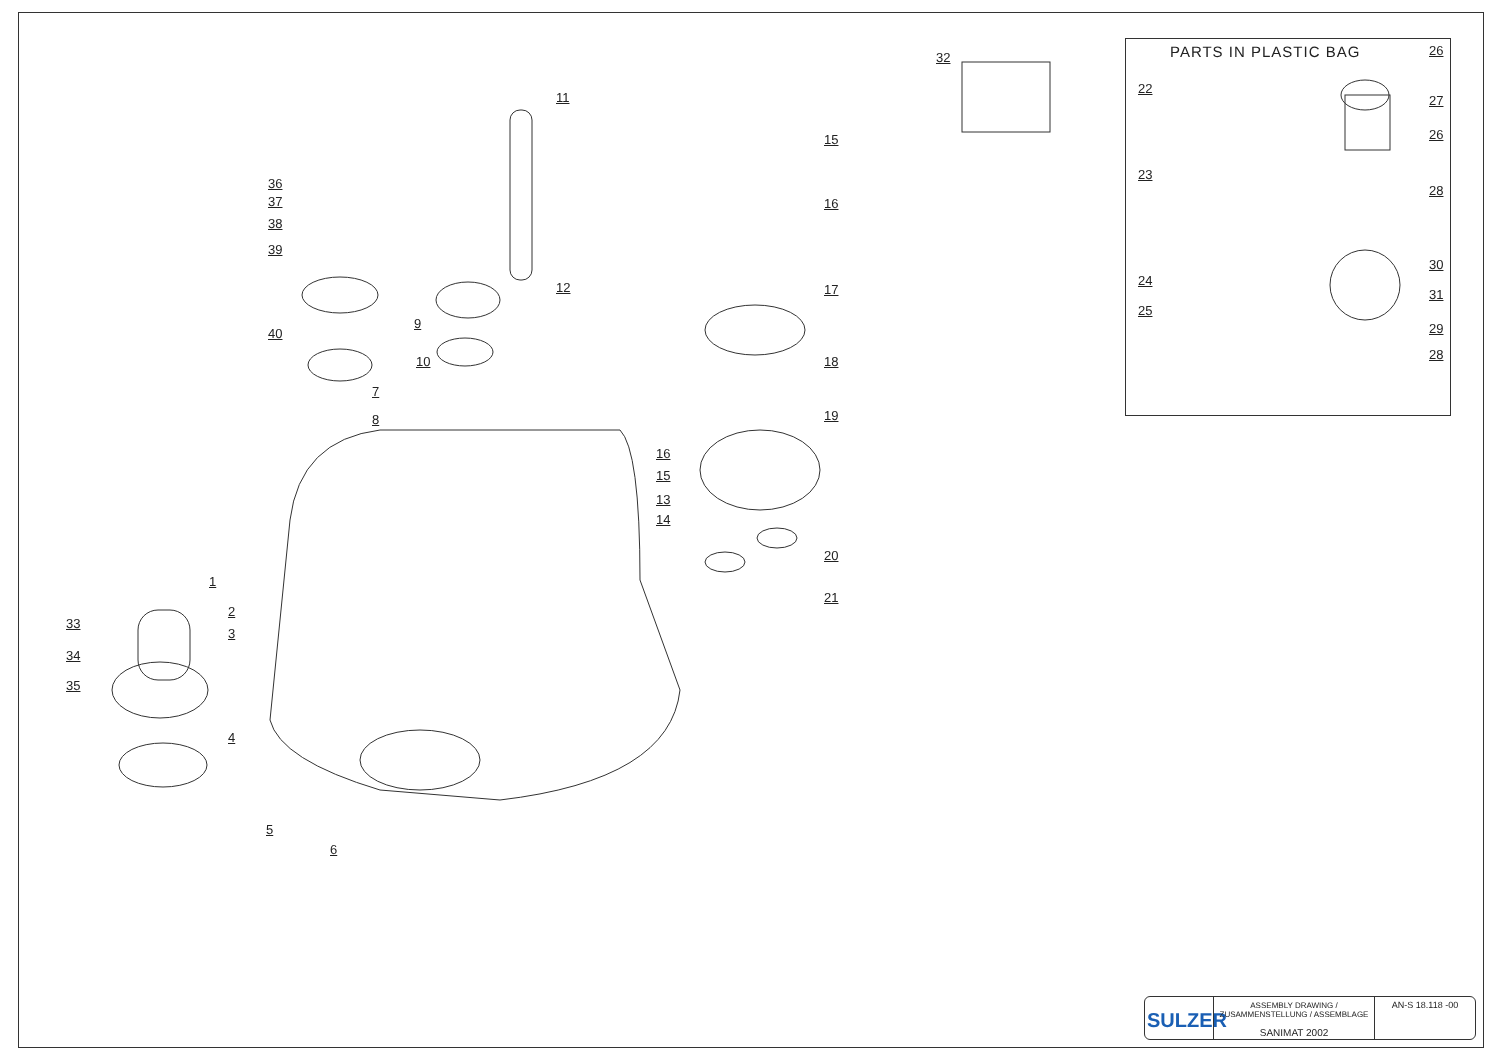11
36
37
38
39
40
9
10
7
8
12
15
16
17
18
19
16
15
13
14
20
21
1
2
3
33
34
35
4
5
6
32
PARTS IN PLASTIC BAG
22
23
24
25
26
27
26
28
30
31
29
28
SULZER
ASSEMBLY DRAWING / ZUSAMMENSTELLUNG / ASSEMBLAGE
SANIMAT 2002
AN-S 18.118 -00